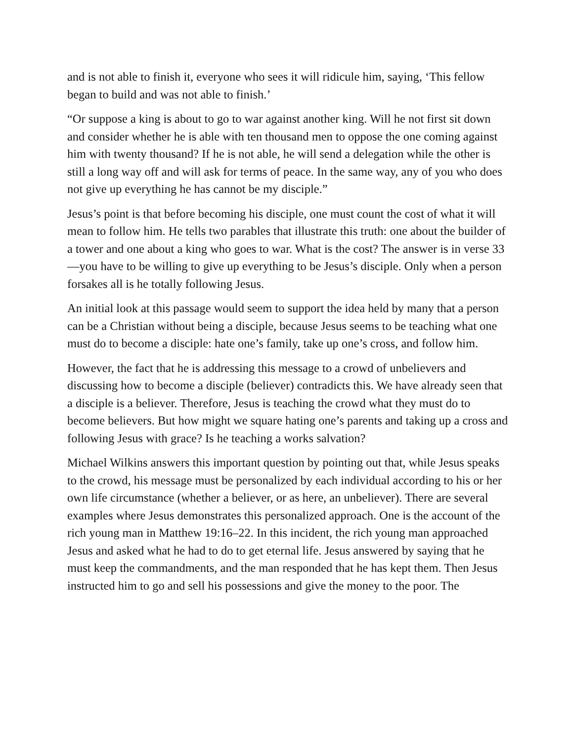and is not able to finish it, everyone who sees it will ridicule him, saying, ‘This fellow began to build and was not able to finish.’
“Or suppose a king is about to go to war against another king. Will he not first sit down and consider whether he is able with ten thousand men to oppose the one coming against him with twenty thousand? If he is not able, he will send a delegation while the other is still a long way off and will ask for terms of peace. In the same way, any of you who does not give up everything he has cannot be my disciple.”
Jesus’s point is that before becoming his disciple, one must count the cost of what it will mean to follow him. He tells two parables that illustrate this truth: one about the builder of a tower and one about a king who goes to war. What is the cost? The answer is in verse 33—you have to be willing to give up everything to be Jesus’s disciple. Only when a person forsakes all is he totally following Jesus.
An initial look at this passage would seem to support the idea held by many that a person can be a Christian without being a disciple, because Jesus seems to be teaching what one must do to become a disciple: hate one’s family, take up one’s cross, and follow him.
However, the fact that he is addressing this message to a crowd of unbelievers and discussing how to become a disciple (believer) contradicts this. We have already seen that a disciple is a believer. Therefore, Jesus is teaching the crowd what they must do to become believers. But how might we square hating one’s parents and taking up a cross and following Jesus with grace? Is he teaching a works salvation?
Michael Wilkins answers this important question by pointing out that, while Jesus speaks to the crowd, his message must be personalized by each individual according to his or her own life circumstance (whether a believer, or as here, an unbeliever). There are several examples where Jesus demonstrates this personalized approach. One is the account of the rich young man in Matthew 19:16–22. In this incident, the rich young man approached Jesus and asked what he had to do to get eternal life. Jesus answered by saying that he must keep the commandments, and the man responded that he has kept them. Then Jesus instructed him to go and sell his possessions and give the money to the poor. The